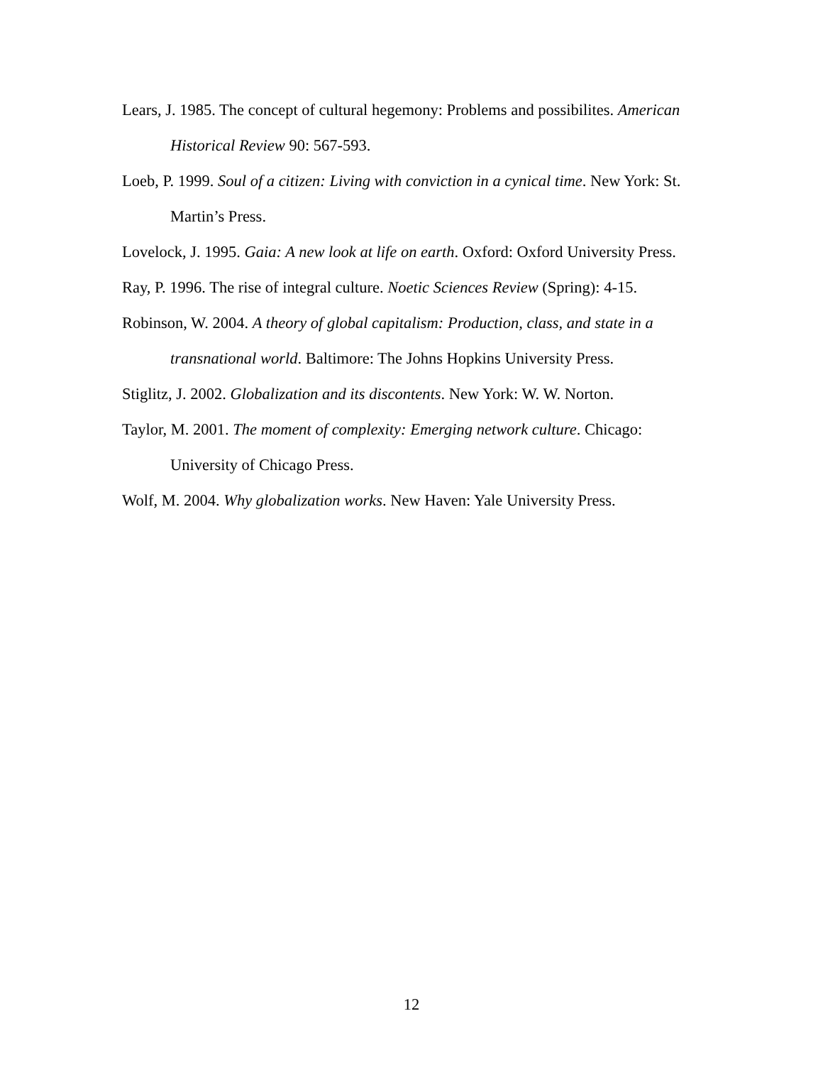Lears, J. 1985. The concept of cultural hegemony: Problems and possibilites. American Historical Review 90: 567-593.
Loeb, P. 1999. Soul of a citizen: Living with conviction in a cynical time. New York: St. Martin’s Press.
Lovelock, J. 1995. Gaia: A new look at life on earth. Oxford: Oxford University Press.
Ray, P. 1996. The rise of integral culture. Noetic Sciences Review (Spring): 4-15.
Robinson, W. 2004. A theory of global capitalism: Production, class, and state in a transnational world. Baltimore: The Johns Hopkins University Press.
Stiglitz, J. 2002. Globalization and its discontents. New York: W. W. Norton.
Taylor, M. 2001. The moment of complexity: Emerging network culture. Chicago: University of Chicago Press.
Wolf, M. 2004. Why globalization works. New Haven: Yale University Press.
12